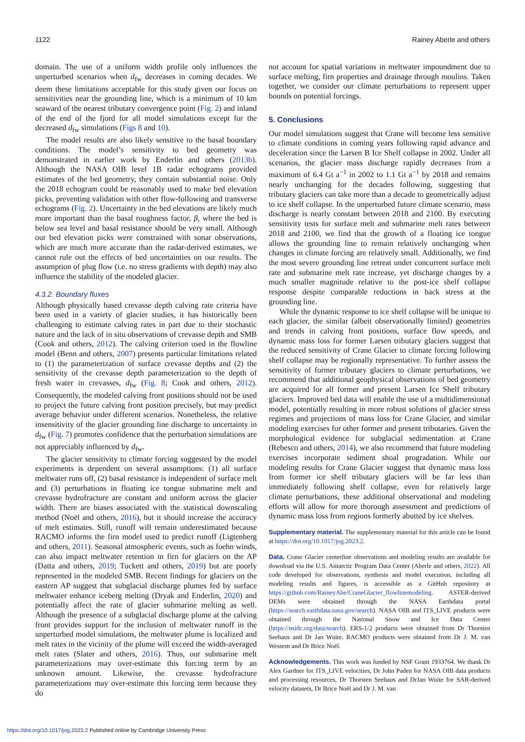1122 Rainey Aberle and others
domain. The use of a uniform width profile only influences the unperturbed scenarios when d<sub>fw</sub> decreases in coming decades. We deem these limitations acceptable for this study given our focus on sensitivities near the grounding line, which is a minimum of 10 km seaward of the nearest tributary convergence point (Fig. 2) and inland of the end of the fjord for all model simulations except for the decreased d<sub>fw</sub> simulations (Figs 8 and 10).
The model results are also likely sensitive to the basal boundary conditions. The model’s sensitivity to bed geometry was demonstrated in earlier work by Enderlin and others (2013b). Although the NASA OIB level 1B radar echograms provided estimates of the bed geometry, they contain substantial noise. Only the 2018 echogram could be reasonably used to make bed elevation picks, preventing validation with other flow-following and transverse echograms (Fig. 2). Uncertainty in the bed elevations are likely much more important than the basal roughness factor, β, where the bed is below sea level and basal resistance should be very small. Although our bed elevation picks were constrained with sonar observations, which are much more accurate than the radar-derived estimates, we cannot rule out the effects of bed uncertainties on our results. The assumption of plug flow (i.e. no stress gradients with depth) may also influence the stability of the modeled glacier.
4.3.2. Boundary fluxes
Although physically based crevasse depth calving rate criteria have been used in a variety of glacier studies, it has historically been challenging to estimate calving rates in part due to their stochastic nature and the lack of in situ observations of crevasse depth and SMB (Cook and others, 2012). The calving criterion used in the flowline model (Benn and others, 2007) presents particular limitations related to (1) the parameterization of surface crevasse depths and (2) the sensitivity of the crevasse depth parameterization to the depth of fresh water in crevasses, d<sub>fw</sub> (Fig. 8; Cook and others, 2012). Consequently, the modeled calving front positions should not be used to project the future calving front position precisely, but may predict average behavior under different scenarios. Nonetheless, the relative insensitivity of the glacier grounding line discharge to uncertainty in d<sub>fw</sub> (Fig. 7) promotes confidence that the perturbation simulations are not appreciably influenced by d<sub>fw</sub>.
The glacier sensitivity to climate forcing suggested by the model experiments is dependent on several assumptions: (1) all surface meltwater runs off, (2) basal resistance is independent of surface melt and (3) perturbations in floating ice tongue submarine melt and crevasse hydrofracture are constant and uniform across the glacier width. There are biases associated with the statistical downscaling method (Noël and others, 2016), but it should increase the accuracy of melt estimates. Still, runoff will remain underestimated because RACMO informs the firn model used to predict runoff (Ligtenberg and others, 2011). Seasonal atmospheric events, such as foehn winds, can also impact meltwater retention in firn for glaciers on the AP (Datta and others, 2019; Tuckett and others, 2019) but are poorly represented in the modeled SMB. Recent findings for glaciers on the eastern AP suggest that subglacial discharge plumes fed by surface meltwater enhance iceberg melting (Dryak and Enderlin, 2020) and potentially affect the rate of glacier submarine melting as well. Although the presence of a subglacial discharge plume at the calving front provides support for the inclusion of meltwater runoff in the unperturbed model simulations, the meltwater plume is localized and melt rates in the vicinity of the plume will exceed the width-averaged melt rates (Slater and others, 2016). Thus, our submarine melt parameterizations may over-estimate this forcing term by an unknown amount. Likewise, the crevasse hydrofracture parameterizations may over-estimate this forcing term because they do
not account for spatial variations in meltwater impoundment due to surface melting, firn properties and drainage through moulins. Taken together, we consider our climate perturbations to represent upper bounds on potential forcings.
5. Conclusions
Our model simulations suggest that Crane will become less sensitive to climate conditions in coming years following rapid advance and deceleration since the Larsen B Ice Shelf collapse in 2002. Under all scenarios, the glacier mass discharge rapidly decreases from a maximum of 6.4 Gt a<sup>−1</sup> in 2002 to 1.1 Gt a<sup>−1</sup> by 2018 and remains nearly unchanging for the decades following, suggesting that tributary glaciers can take more than a decade to geometrically adjust to ice shelf collapse. In the unperturbed future climate scenario, mass discharge is nearly constant between 2018 and 2100. By executing sensitivity tests for surface melt and submarine melt rates between 2018 and 2100, we find that the growth of a floating ice tongue allows the grounding line to remain relatively unchanging when changes in climate forcing are relatively small. Additionally, we find the most severe grounding line retreat under concurrent surface melt rate and submarine melt rate increase, yet discharge changes by a much smaller magnitude relative to the post-ice shelf collapse response despite comparable reductions in back stress at the grounding line.
While the dynamic response to ice shelf collapse will be unique to each glacier, the similar (albeit observationally limited) geometries and trends in calving front positions, surface flow speeds, and dynamic mass loss for former Larsen tributary glaciers suggest that the reduced sensitivity of Crane Glacier to climate forcing following shelf collapse may be regionally representative. To further assess the sensitivity of former tributary glaciers to climate perturbations, we recommend that additional geophysical observations of bed geometry are acquired for all former and present Larsen Ice Shelf tributary glaciers. Improved bed data will enable the use of a multidimensional model, potentially resulting in more robust solutions of glacier stress regimes and projections of mass loss for Crane Glacier, and similar modeling exercises for other former and present tributaries. Given the morphological evidence for subglacial sedimentation at Crane (Rebesco and others, 2014), we also recommend that future modeling exercises incorporate sediment shoal progradation. While our modeling results for Crane Glacier suggest that dynamic mass loss from former ice shelf tributary glaciers will be far less than immediately following shelf collapse, even for relatively large climate perturbations, these additional observational and modeling efforts will allow for more thorough assessment and predictions of dynamic mass loss from regions formerly abutted by ice shelves.
Supplementary material. The supplementary material for this article can be found at https://doi.org/10.1017/jog.2023.2.
Data. Crane Glacier centerline observations and modeling results are available for download via the U.S. Antarctic Program Data Center (Aberle and others, 2022). All code developed for observations, synthesis and model execution, including all modeling results and figures, is accessible as a GitHub repository at https://github.com/RaineyAbe/CraneGlacier_flowlinemodeling. ASTER-derived DEMs were obtained through the NASA Earthdata portal (https://search.earthdata.nasa.gov/search). NASA OIB and ITS_LIVE products were obtained through the National Snow and Ice Data Center (https://nsidc.org/data/search). ERS-1/2 products were obtained from Dr Thorsten Seehaus and Dr Jan Wuite. RACMO products were obtained from Dr J. M. van Wessem and Dr Brice Noël.
Acknowledgements. This work was funded by NSF Grant 1933764. We thank Dr Alex Gardner for ITS_LIVE velocities, Dr John Paden for NASA OIB data products and processing resources, Dr Thorsten Seehaus and DrJan Wuite for SAR-derived velocity datasets, Dr Brice Noël and Dr J. M. van
https://doi.org/10.1017/jog.2023.2 Published online by Cambridge University Press